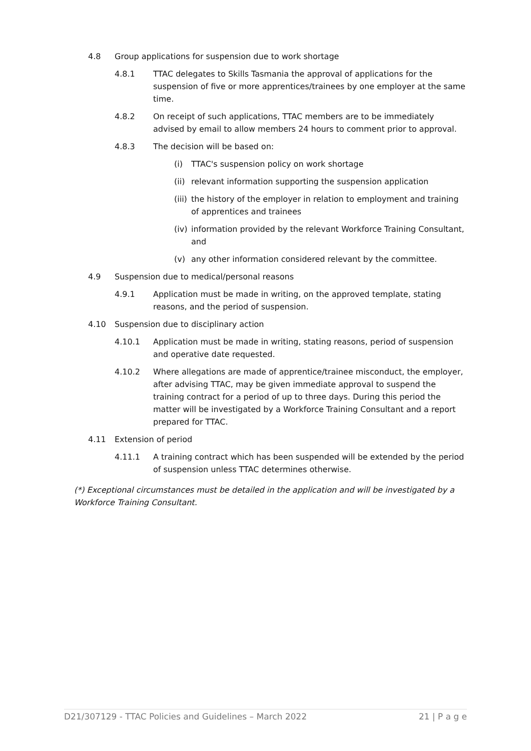4.8 Group applications for suspension due to work shortage
4.8.1 TTAC delegates to Skills Tasmania the approval of applications for the suspension of five or more apprentices/trainees by one employer at the same time.
4.8.2 On receipt of such applications, TTAC members are to be immediately advised by email to allow members 24 hours to comment prior to approval.
4.8.3 The decision will be based on:
(i) TTAC's suspension policy on work shortage
(ii) relevant information supporting the suspension application
(iii) the history of the employer in relation to employment and training of apprentices and trainees
(iv) information provided by the relevant Workforce Training Consultant, and
(v) any other information considered relevant by the committee.
4.9 Suspension due to medical/personal reasons
4.9.1 Application must be made in writing, on the approved template, stating reasons, and the period of suspension.
4.10 Suspension due to disciplinary action
4.10.1 Application must be made in writing, stating reasons, period of suspension and operative date requested.
4.10.2 Where allegations are made of apprentice/trainee misconduct, the employer, after advising TTAC, may be given immediate approval to suspend the training contract for a period of up to three days. During this period the matter will be investigated by a Workforce Training Consultant and a report prepared for TTAC.
4.11 Extension of period
4.11.1 A training contract which has been suspended will be extended by the period of suspension unless TTAC determines otherwise.
(*) Exceptional circumstances must be detailed in the application and will be investigated by a Workforce Training Consultant.
D21/307129 - TTAC Policies and Guidelines – March 2022 21 | P a g e